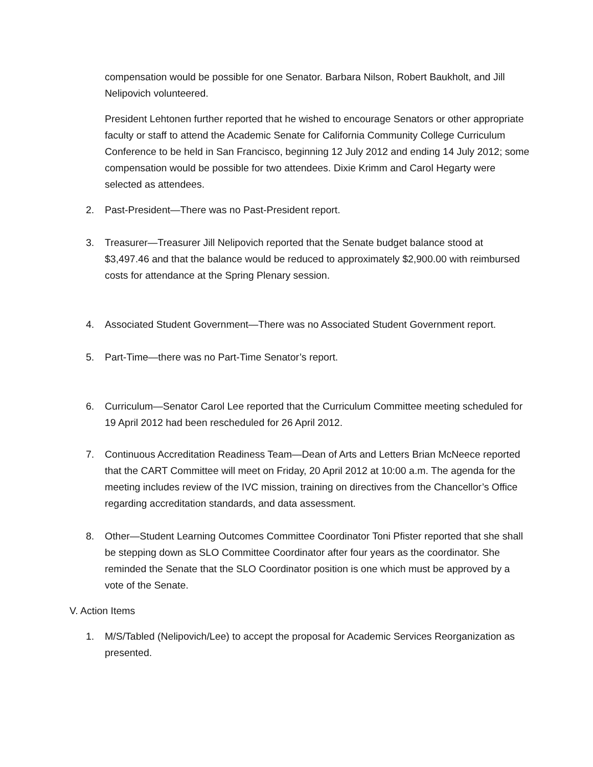compensation would be possible for one Senator. Barbara Nilson, Robert Baukholt, and Jill Nelipovich volunteered.
President Lehtonen further reported that he wished to encourage Senators or other appropriate faculty or staff to attend the Academic Senate for California Community College Curriculum Conference to be held in San Francisco, beginning 12 July 2012 and ending 14 July 2012; some compensation would be possible for two attendees. Dixie Krimm and Carol Hegarty were selected as attendees.
2. Past-President—There was no Past-President report.
3. Treasurer—Treasurer Jill Nelipovich reported that the Senate budget balance stood at $3,497.46 and that the balance would be reduced to approximately $2,900.00 with reimbursed costs for attendance at the Spring Plenary session.
4. Associated Student Government—There was no Associated Student Government report.
5. Part-Time—there was no Part-Time Senator’s report.
6. Curriculum—Senator Carol Lee reported that the Curriculum Committee meeting scheduled for 19 April 2012 had been rescheduled for 26 April 2012.
7. Continuous Accreditation Readiness Team—Dean of Arts and Letters Brian McNeece reported that the CART Committee will meet on Friday, 20 April 2012 at 10:00 a.m. The agenda for the meeting includes review of the IVC mission, training on directives from the Chancellor’s Office regarding accreditation standards, and data assessment.
8. Other—Student Learning Outcomes Committee Coordinator Toni Pfister reported that she shall be stepping down as SLO Committee Coordinator after four years as the coordinator. She reminded the Senate that the SLO Coordinator position is one which must be approved by a vote of the Senate.
V. Action Items
1. M/S/Tabled (Nelipovich/Lee) to accept the proposal for Academic Services Reorganization as presented.